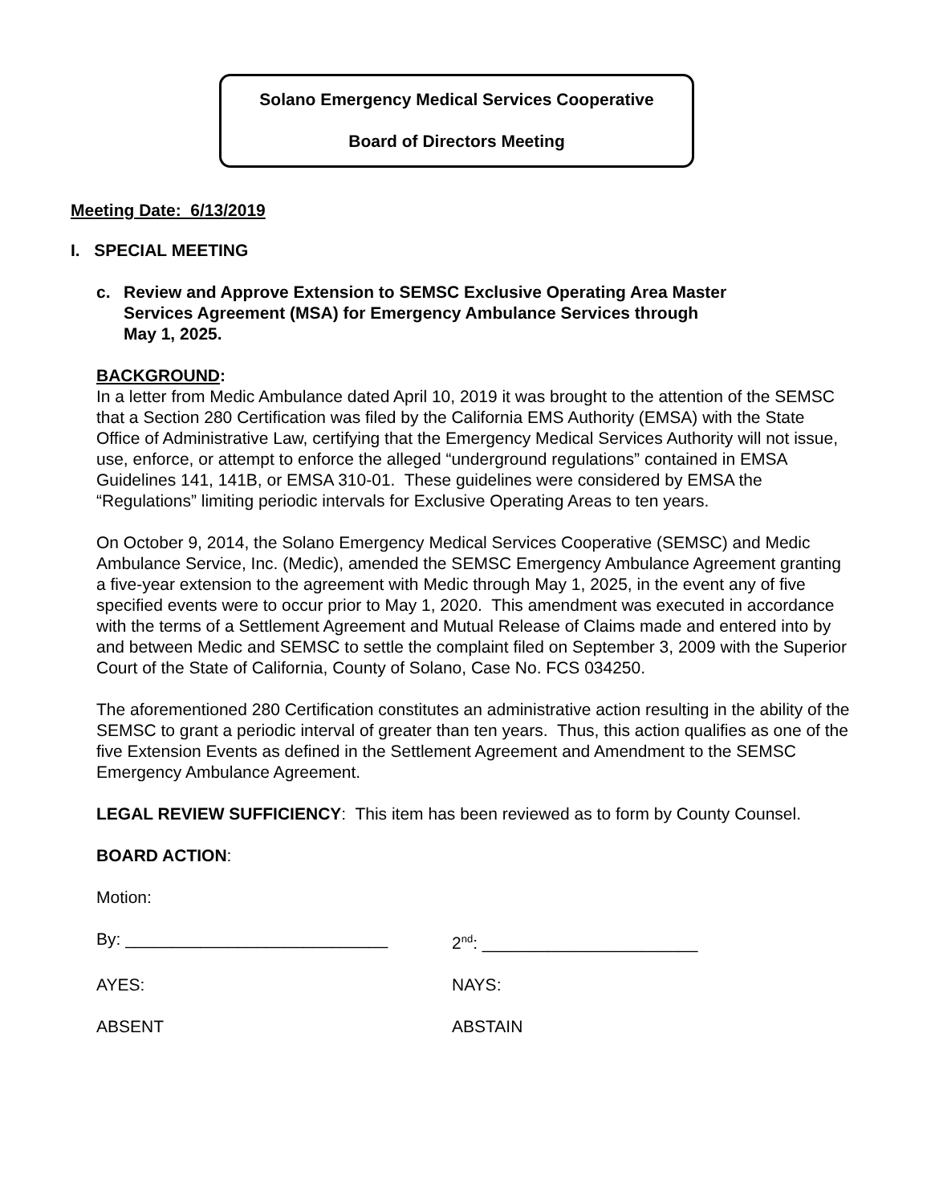Solano Emergency Medical Services Cooperative
Board of Directors Meeting
Meeting Date: 6/13/2019
I. SPECIAL MEETING
c. Review and Approve Extension to SEMSC Exclusive Operating Area Master
Services Agreement (MSA) for Emergency Ambulance Services through
May 1, 2025.
BACKGROUND:
In a letter from Medic Ambulance dated April 10, 2019 it was brought to the attention of the SEMSC that a Section 280 Certification was filed by the California EMS Authority (EMSA) with the State Office of Administrative Law, certifying that the Emergency Medical Services Authority will not issue, use, enforce, or attempt to enforce the alleged “underground regulations” contained in EMSA Guidelines 141, 141B, or EMSA 310-01. These guidelines were considered by EMSA the “Regulations” limiting periodic intervals for Exclusive Operating Areas to ten years.
On October 9, 2014, the Solano Emergency Medical Services Cooperative (SEMSC) and Medic Ambulance Service, Inc. (Medic), amended the SEMSC Emergency Ambulance Agreement granting a five-year extension to the agreement with Medic through May 1, 2025, in the event any of five specified events were to occur prior to May 1, 2020. This amendment was executed in accordance with the terms of a Settlement Agreement and Mutual Release of Claims made and entered into by and between Medic and SEMSC to settle the complaint filed on September 3, 2009 with the Superior Court of the State of California, County of Solano, Case No. FCS 034250.
The aforementioned 280 Certification constitutes an administrative action resulting in the ability of the SEMSC to grant a periodic interval of greater than ten years. Thus, this action qualifies as one of the five Extension Events as defined in the Settlement Agreement and Amendment to the SEMSC Emergency Ambulance Agreement.
LEGAL REVIEW SUFFICIENCY: This item has been reviewed as to form by County Counsel.
BOARD ACTION:
Motion:
By: ____________________________ 2<sup>nd</sup>: _______________________
AYES: NAYS:
ABSENT ABSTAIN